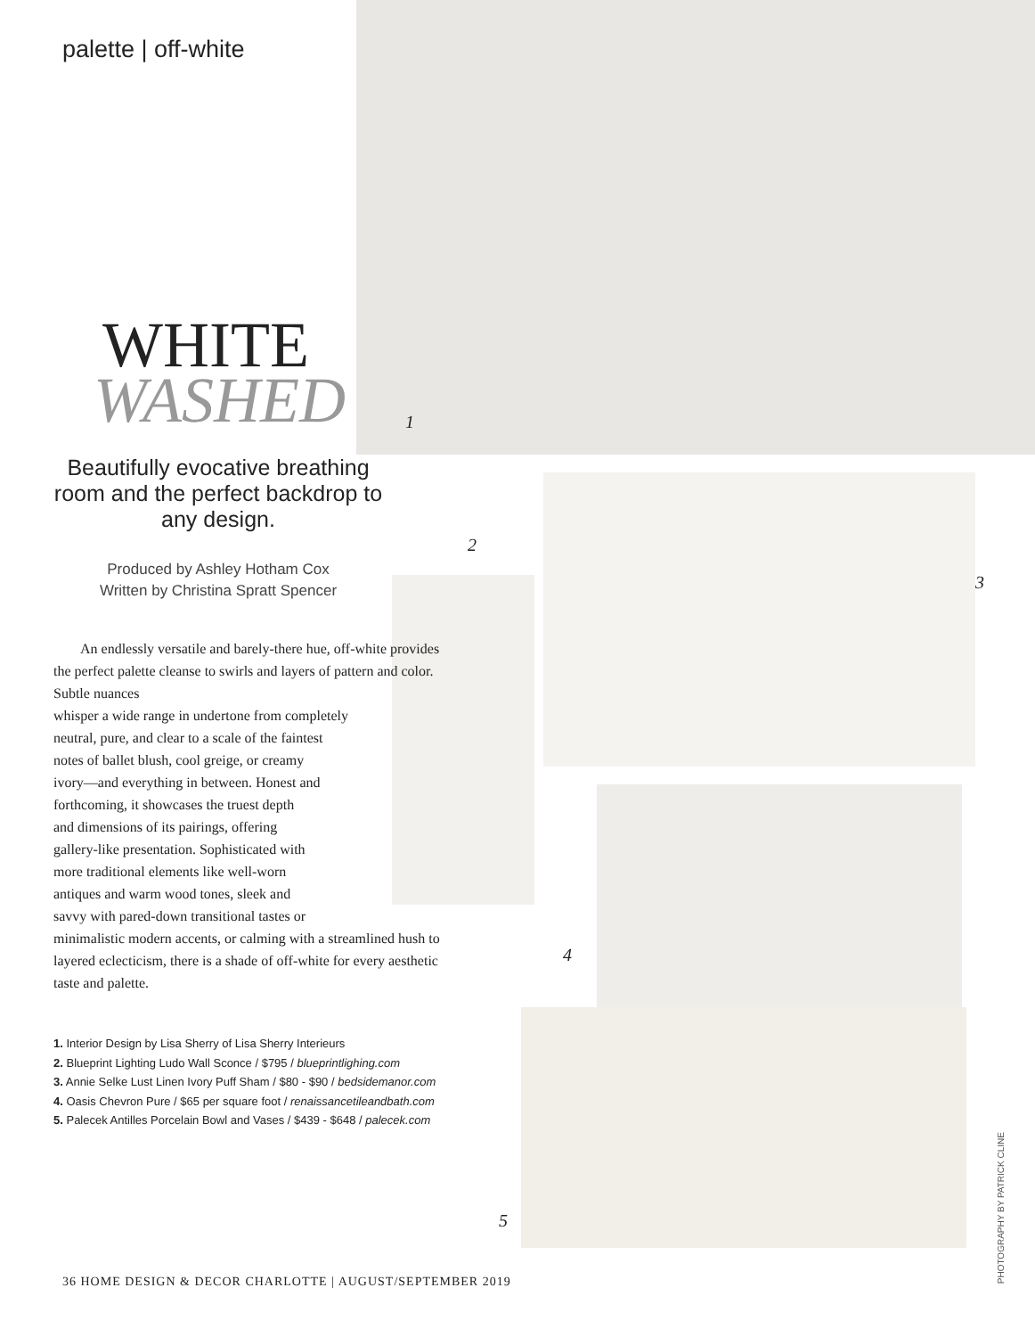palette | off-white
WHITE
WASHED
Beautifully evocative breathing room and the perfect backdrop to any design.
Produced by Ashley Hotham Cox
Written by Christina Spratt Spencer
An endlessly versatile and barely-there hue, off-white provides the perfect palette cleanse to swirls and layers of pattern and color. Subtle nuances
whisper a wide range in undertone from completely
neutral, pure, and clear to a scale of the faintest
notes of ballet blush, cool greige, or creamy
ivory—and everything in between. Honest and
forthcoming, it showcases the truest depth
and dimensions of its pairings, offering
gallery-like presentation. Sophisticated with
more traditional elements like well-worn
antiques and warm wood tones, sleek and
savvy with pared-down transitional tastes or
minimalistic modern accents, or calming with a streamlined hush to layered eclecticism, there is a shade of off-white for every aesthetic taste and palette.
1. Interior Design by Lisa Sherry of Lisa Sherry Interieurs
2. Blueprint Lighting Ludo Wall Sconce / $795 / blueprintlighing.com
3. Annie Selke Lust Linen Ivory Puff Sham / $80 - $90 / bedsidemanor.com
4. Oasis Chevron Pure / $65 per square foot / renaissancetileandbath.com
5. Palecek Antilles Porcelain Bowl and Vases / $439 - $648 / palecek.com
1
2
3
4
5
36 HOME DESIGN & DECOR CHARLOTTE | AUGUST/SEPTEMBER 2019
PHOTOGRAPHY BY PATRICK CLINE